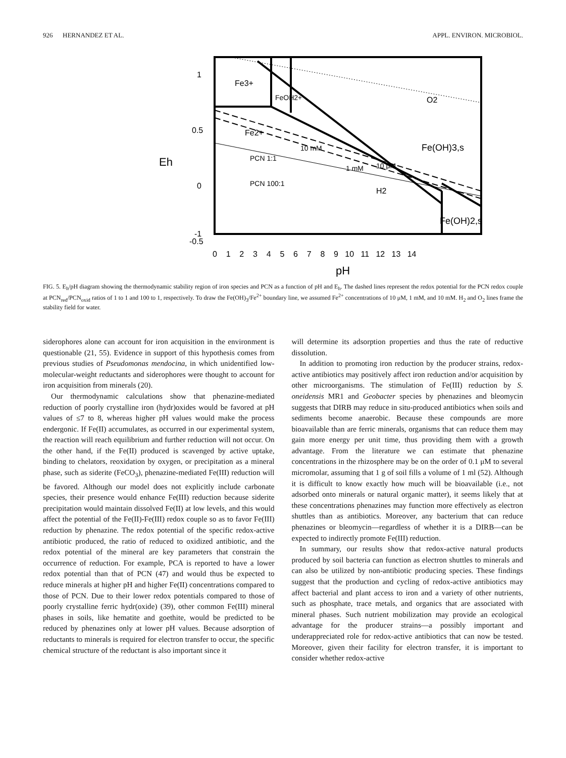926 HERNANDEZ ET AL. APPL. ENVIRON. MICROBIOL.
Fe3+
Fe2+
O2
Fe(OH)3,s
H2
Fe(OH)2,s
PCN 1:1
PCN 100:1
10 mM
1 mM
10 μM
FeOH2+
1
0.5
0
-0.5
-1
Eh
0 1 2 3 4 5 6 7 8 9 10 11 12 13 14
pH
FIG. 5. E<sub>h</sub>/pH diagram showing the thermodynamic stability region of iron species and PCN as a function of pH and E<sub>h</sub>. The dashed lines represent the redox potential for the PCN redox couple at PCN<sub>red</sub>/PCN<sub>oxid</sub> ratios of 1 to 1 and 100 to 1, respectively. To draw the Fe(OH)<sub>3</sub>/Fe<sup>2+</sup> boundary line, we assumed Fe<sup>2+</sup> concentrations of 10 μM, 1 mM, and 10 mM. H<sub>2</sub> and O<sub>2</sub> lines frame the stability field for water.
siderophores alone can account for iron acquisition in the environment is questionable (21, 55). Evidence in support of this hypothesis comes from previous studies of Pseudomonas mendocina, in which unidentified low-molecular-weight reductants and siderophores were thought to account for iron acquisition from minerals (20).
Our thermodynamic calculations show that phenazine-mediated reduction of poorly crystalline iron (hydr)oxides would be favored at pH values of ≤7 to 8, whereas higher pH values would make the process endergonic. If Fe(II) accumulates, as occurred in our experimental system, the reaction will reach equilibrium and further reduction will not occur. On the other hand, if the Fe(II) produced is scavenged by active uptake, binding to chelators, reoxidation by oxygen, or precipitation as a mineral phase, such as siderite (FeCO<sub>3</sub>), phenazine-mediated Fe(III) reduction will be favored. Although our model does not explicitly include carbonate species, their presence would enhance Fe(III) reduction because siderite precipitation would maintain dissolved Fe(II) at low levels, and this would affect the potential of the Fe(II)-Fe(III) redox couple so as to favor Fe(III) reduction by phenazine. The redox potential of the specific redox-active antibiotic produced, the ratio of reduced to oxidized antibiotic, and the redox potential of the mineral are key parameters that constrain the occurrence of reduction. For example, PCA is reported to have a lower redox potential than that of PCN (47) and would thus be expected to reduce minerals at higher pH and higher Fe(II) concentrations compared to those of PCN. Due to their lower redox potentials compared to those of poorly crystalline ferric hydr(oxide) (39), other common Fe(III) mineral phases in soils, like hematite and goethite, would be predicted to be reduced by phenazines only at lower pH values. Because adsorption of reductants to minerals is required for electron transfer to occur, the specific chemical structure of the reductant is also important since it
will determine its adsorption properties and thus the rate of reductive dissolution.
In addition to promoting iron reduction by the producer strains, redox-active antibiotics may positively affect iron reduction and/or acquisition by other microorganisms. The stimulation of Fe(III) reduction by S. oneidensis MR1 and Geobacter species by phenazines and bleomycin suggests that DIRB may reduce in situ-produced antibiotics when soils and sediments become anaerobic. Because these compounds are more bioavailable than are ferric minerals, organisms that can reduce them may gain more energy per unit time, thus providing them with a growth advantage. From the literature we can estimate that phenazine concentrations in the rhizosphere may be on the order of 0.1 μM to several micromolar, assuming that 1 g of soil fills a volume of 1 ml (52). Although it is difficult to know exactly how much will be bioavailable (i.e., not adsorbed onto minerals or natural organic matter), it seems likely that at these concentrations phenazines may function more effectively as electron shuttles than as antibiotics. Moreover, any bacterium that can reduce phenazines or bleomycin—regardless of whether it is a DIRB—can be expected to indirectly promote Fe(III) reduction.
In summary, our results show that redox-active natural products produced by soil bacteria can function as electron shuttles to minerals and can also be utilized by non-antibiotic producing species. These findings suggest that the production and cycling of redox-active antibiotics may affect bacterial and plant access to iron and a variety of other nutrients, such as phosphate, trace metals, and organics that are associated with mineral phases. Such nutrient mobilization may provide an ecological advantage for the producer strains—a possibly important and underappreciated role for redox-active antibiotics that can now be tested. Moreover, given their facility for electron transfer, it is important to consider whether redox-active